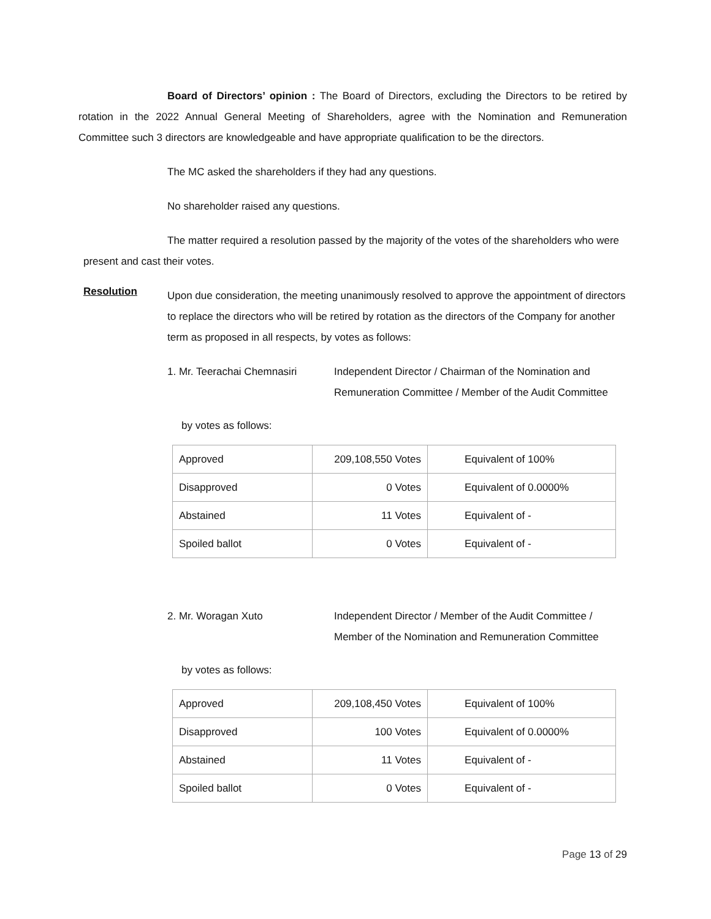Board of Directors’ opinion : The Board of Directors, excluding the Directors to be retired by rotation in the 2022 Annual General Meeting of Shareholders, agree with the Nomination and Remuneration Committee such 3 directors are knowledgeable and have appropriate qualification to be the directors.
The MC asked the shareholders if they had any questions.
No shareholder raised any questions.
The matter required a resolution passed by the majority of the votes of the shareholders who were present and cast their votes.
Resolution
Upon due consideration, the meeting unanimously resolved to approve the appointment of directors to replace the directors who will be retired by rotation as the directors of the Company for another term as proposed in all respects, by votes as follows:
1. Mr. Teerachai Chemnasiri
Independent Director / Chairman of the Nomination and Remuneration Committee / Member of the Audit Committee
by votes as follows:
| Approved | 209,108,550 Votes | Equivalent of 100% |
| Disapproved | 0 Votes | Equivalent of 0.0000% |
| Abstained | 11 Votes | Equivalent of - |
| Spoiled ballot | 0 Votes | Equivalent of - |
2. Mr. Woragan Xuto Independent Director / Member of the Audit Committee / Member of the Nomination and Remuneration Committee
by votes as follows:
| Approved | 209,108,450 Votes | Equivalent of 100% |
| Disapproved | 100 Votes | Equivalent of 0.0000% |
| Abstained | 11 Votes | Equivalent of - |
| Spoiled ballot | 0 Votes | Equivalent of - |
Page 13 of 29